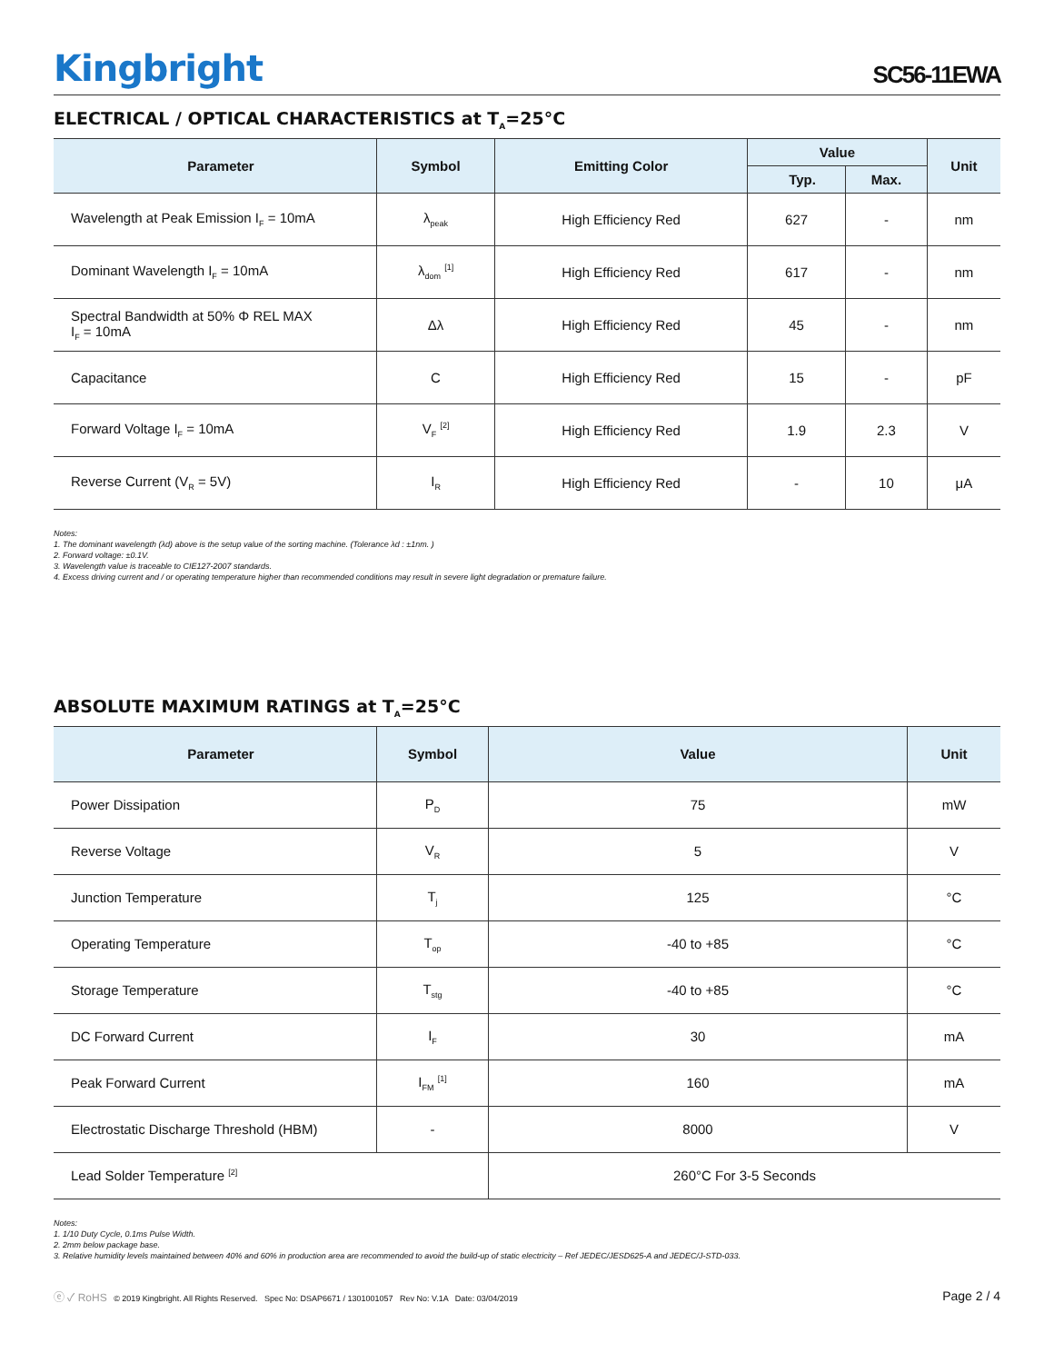Kingbright
SC56-11EWA
ELECTRICAL / OPTICAL CHARACTERISTICS at T<sub>A</sub>=25°C
| Parameter | Symbol | Emitting Color | Value | | Unit |
| --- | --- | --- | --- | --- | --- |
| | | | Typ. | Max. | |
| Wavelength at Peak Emission I<sub>F</sub> = 10mA | λ<sub>peak</sub> | High Efficiency Red | 627 | - | nm |
| Dominant Wavelength I<sub>F</sub> = 10mA | λ<sub>dom</sub> <sup>[1]</sup> | High Efficiency Red | 617 | - | nm |
| Spectral Bandwidth at 50% Φ REL MAX I<sub>F</sub> = 10mA | Δλ | High Efficiency Red | 45 | - | nm |
| Capacitance | C | High Efficiency Red | 15 | - | pF |
| Forward Voltage I<sub>F</sub> = 10mA | V<sub>F</sub> <sup>[2]</sup> | High Efficiency Red | 1.9 | 2.3 | V |
| Reverse Current (V<sub>R</sub> = 5V) | I<sub>R</sub> | High Efficiency Red | - | 10 | μA |
Notes:
1. The dominant wavelength (λd) above is the setup value of the sorting machine. (Tolerance λd : ±1nm. )
2. Forward voltage: ±0.1V.
3. Wavelength value is traceable to CIE127-2007 standards.
4. Excess driving current and / or operating temperature higher than recommended conditions may result in severe light degradation or premature failure.
ABSOLUTE MAXIMUM RATINGS at T<sub>A</sub>=25°C
| Parameter | Symbol | Value | Unit |
| --- | --- | --- | --- |
| Power Dissipation | P<sub>D</sub> | 75 | mW |
| Reverse Voltage | V<sub>R</sub> | 5 | V |
| Junction Temperature | T<sub>j</sub> | 125 | °C |
| Operating Temperature | T<sub>op</sub> | -40 to +85 | °C |
| Storage Temperature | T<sub>stg</sub> | -40 to +85 | °C |
| DC Forward Current | I<sub>F</sub> | 30 | mA |
| Peak Forward Current | I<sub>FM</sub> <sup>[1]</sup> | 160 | mA |
| Electrostatic Discharge Threshold (HBM) | - | 8000 | V |
| Lead Solder Temperature <sup>[2]</sup> | | 260°C For 3-5 Seconds | |
Notes:
1. 1/10 Duty Cycle, 0.1ms Pulse Width.
2. 2mm below package base.
3. Relative humidity levels maintained between 40% and 60% in production area are recommended to avoid the build-up of static electricity – Ref JEDEC/JESD625-A and JEDEC/J-STD-033.
ⓔ ✓ RoHS © 2019 Kingbright. All Rights Reserved. Spec No: DSAP6671 / 1301001057 Rev No: V.1A Date: 03/04/2019
Page 2 / 4